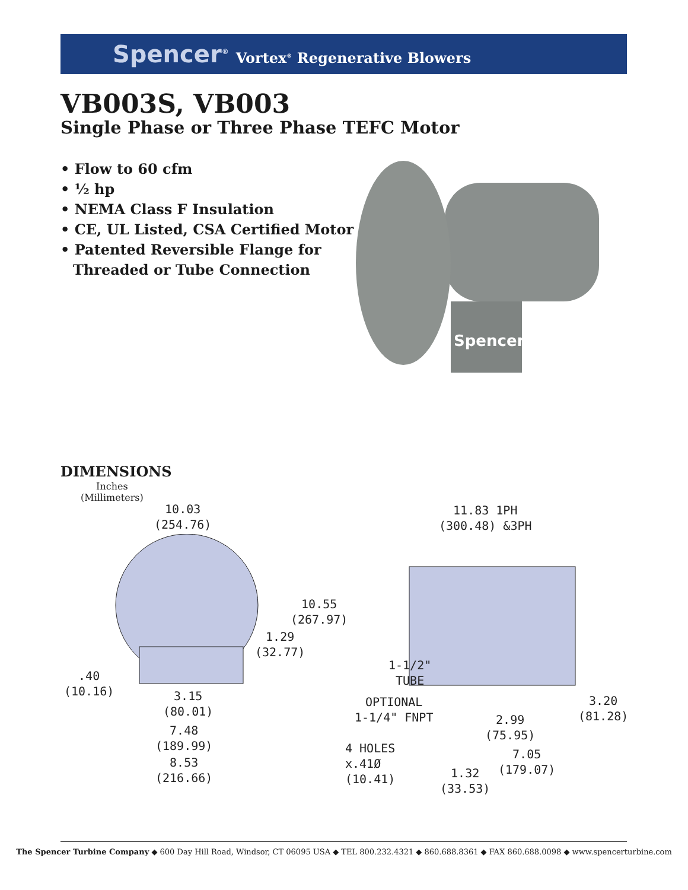Spencer<sup>®</sup> Vortex<sup>®</sup> Regenerative Blowers
VB003S, VB003
Single Phase or Three Phase TEFC Motor
• Flow to 60 cfm
• ½ hp
• NEMA Class F Insulation
• CE, UL Listed, CSA Certified Motor
• Patented Reversible Flange for
Threaded or Tube Connection
Spencer
DIMENSIONS
Inches
(Millimeters)
10.03
(254.76)
10.55
(267.97)
1.29
(32.77)
.40
(10.16)
3.15
(80.01)
7.48
(189.99)
8.53
(216.66)
11.83 1PH
(300.48) &3PH
1-1/2"
TUBE
OPTIONAL
1-1/4" FNPT
3.20
(81.28)
2.99
(75.95)
4 HOLES
x.41Ø
(10.41)
7.05
(179.07)
1.32
(33.53)
The Spencer Turbine Company ◆ 600 Day Hill Road, Windsor, CT 06095 USA ◆ TEL 800.232.4321 ◆ 860.688.8361 ◆ FAX 860.688.0098 ◆ www.spencerturbine.com